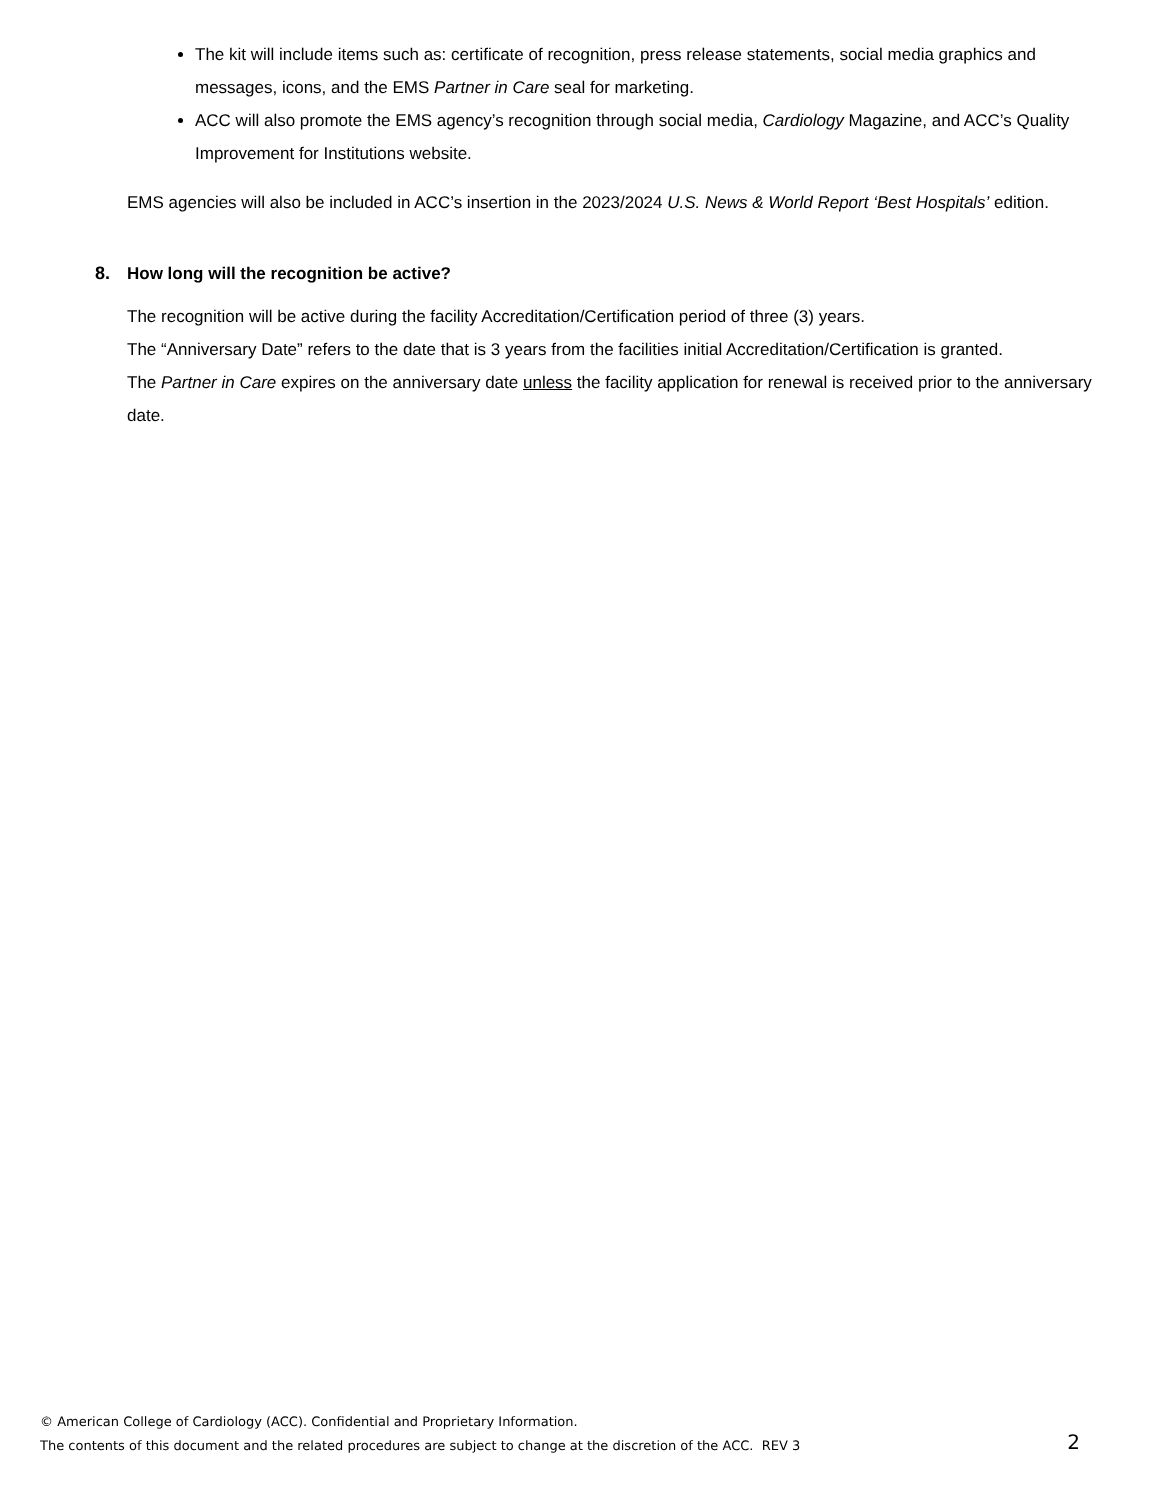The kit will include items such as: certificate of recognition, press release statements, social media graphics and messages, icons, and the EMS Partner in Care seal for marketing.
ACC will also promote the EMS agency’s recognition through social media, Cardiology Magazine, and ACC’s Quality Improvement for Institutions website.
EMS agencies will also be included in ACC’s insertion in the 2023/2024 U.S. News & World Report ‘Best Hospitals’ edition.
8. How long will the recognition be active?
The recognition will be active during the facility Accreditation/Certification period of three (3) years.
The “Anniversary Date” refers to the date that is 3 years from the facilities initial Accreditation/Certification is granted.
The Partner in Care expires on the anniversary date unless the facility application for renewal is received prior to the anniversary date.
© American College of Cardiology (ACC). Confidential and Proprietary Information.
The contents of this document and the related procedures are subject to change at the discretion of the ACC. REV 3
2